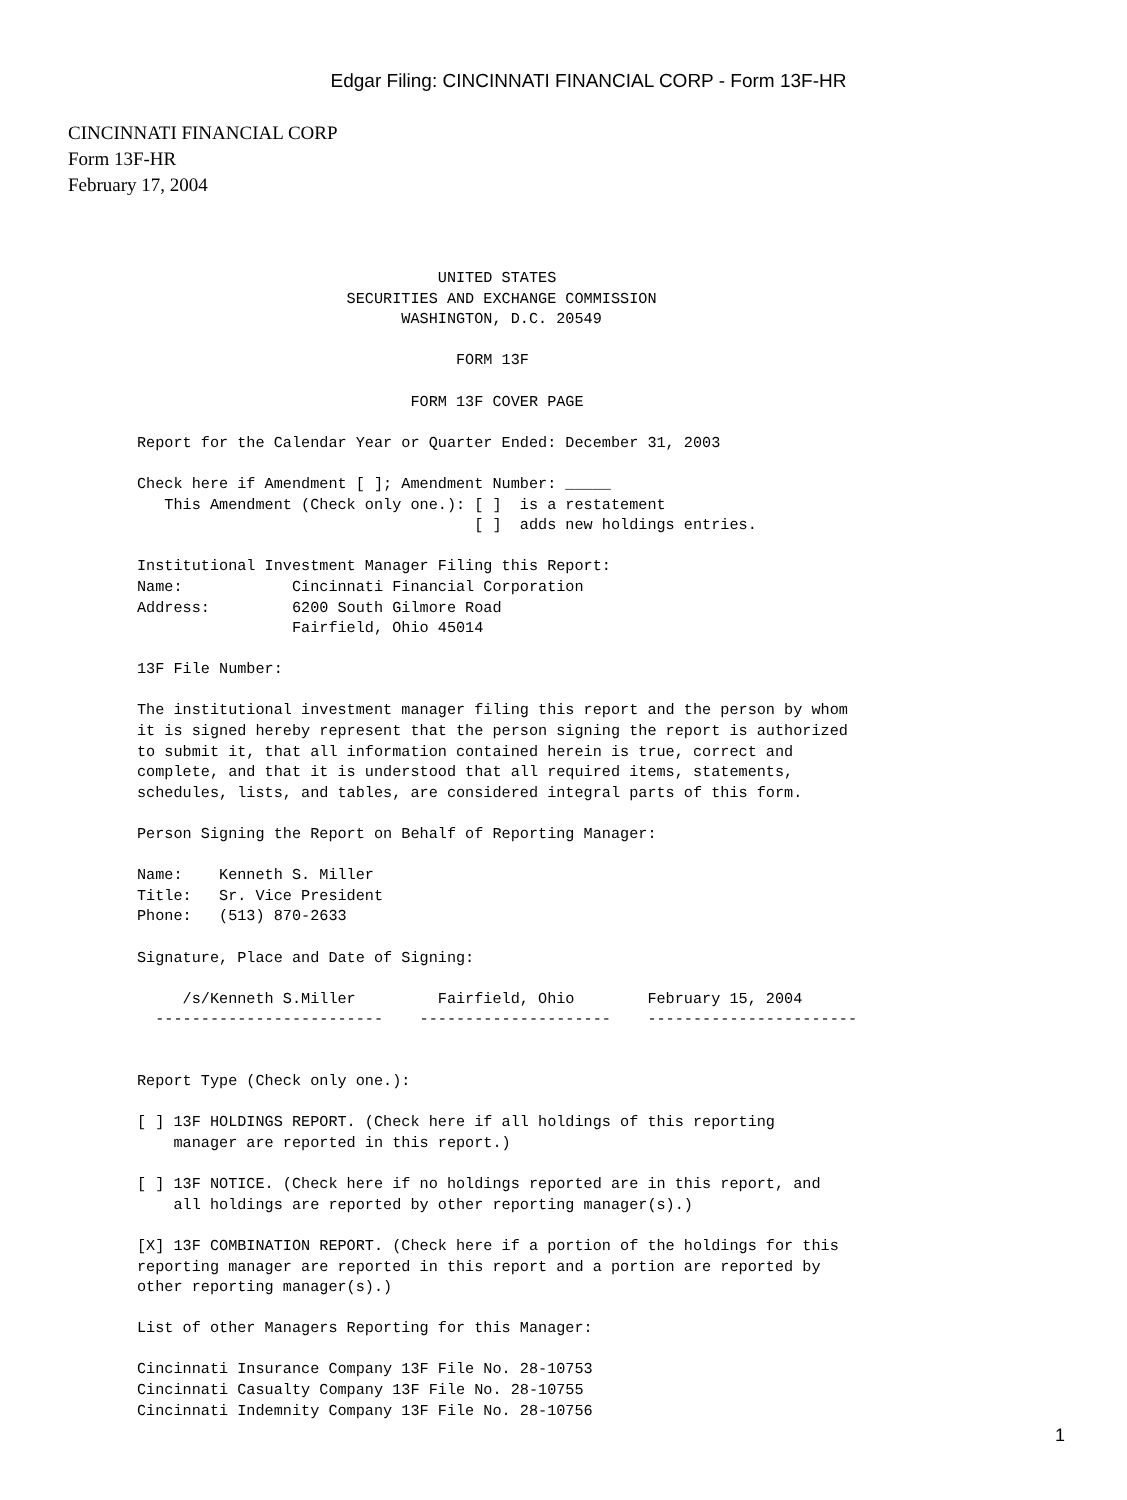Edgar Filing: CINCINNATI FINANCIAL CORP - Form 13F-HR
CINCINNATI FINANCIAL CORP
Form 13F-HR
February 17, 2004
                                 UNITED STATES
                       SECURITIES AND EXCHANGE COMMISSION
                             WASHINGTON, D.C. 20549

                                   FORM 13F

                              FORM 13F COVER PAGE

Report for the Calendar Year or Quarter Ended: December 31, 2003

Check here if Amendment [ ]; Amendment Number: _____
   This Amendment (Check only one.): [ ]  is a restatement
                                     [ ]  adds new holdings entries.

Institutional Investment Manager Filing this Report:
Name:            Cincinnati Financial Corporation
Address:         6200 South Gilmore Road
                 Fairfield, Ohio 45014

13F File Number:

The institutional investment manager filing this report and the person by whom
it is signed hereby represent that the person signing the report is authorized
to submit it, that all information contained herein is true, correct and
complete, and that it is understood that all required items, statements,
schedules, lists, and tables, are considered integral parts of this form.

Person Signing the Report on Behalf of Reporting Manager:

Name:    Kenneth S. Miller
Title:   Sr. Vice President
Phone:   (513) 870-2633

Signature, Place and Date of Signing:

     /s/Kenneth S.Miller         Fairfield, Ohio        February 15, 2004
  -------------------------    ---------------------    -----------------------


Report Type (Check only one.):

[ ] 13F HOLDINGS REPORT. (Check here if all holdings of this reporting
    manager are reported in this report.)

[ ] 13F NOTICE. (Check here if no holdings reported are in this report, and
    all holdings are reported by other reporting manager(s).)

[X] 13F COMBINATION REPORT. (Check here if a portion of the holdings for this
reporting manager are reported in this report and a portion are reported by
other reporting manager(s).)

List of other Managers Reporting for this Manager:

Cincinnati Insurance Company 13F File No. 28-10753
Cincinnati Casualty Company 13F File No. 28-10755
Cincinnati Indemnity Company 13F File No. 28-10756
1